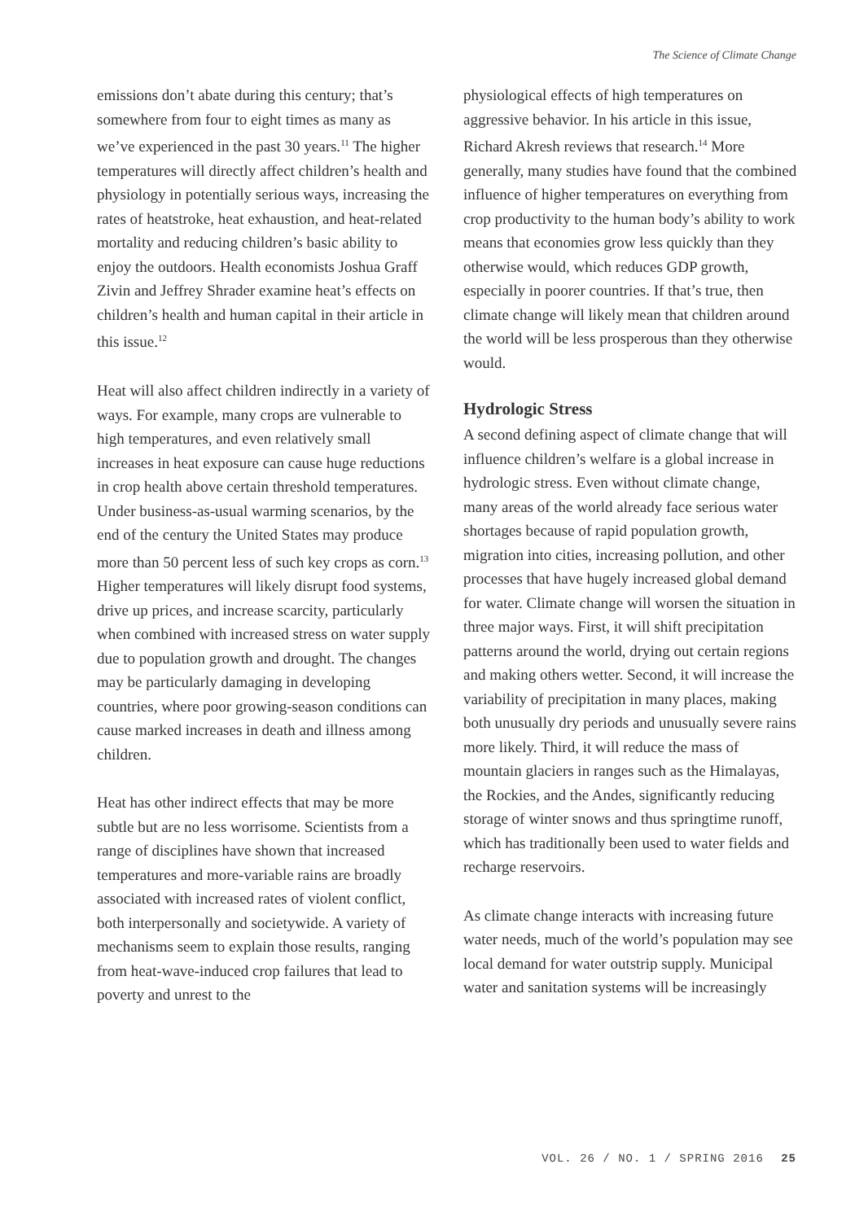The Science of Climate Change
emissions don’t abate during this century; that’s somewhere from four to eight times as many as we’ve experienced in the past 30 years.<sup>11</sup> The higher temperatures will directly affect children’s health and physiology in potentially serious ways, increasing the rates of heatstroke, heat exhaustion, and heat-related mortality and reducing children’s basic ability to enjoy the outdoors. Health economists Joshua Graff Zivin and Jeffrey Shrader examine heat’s effects on children’s health and human capital in their article in this issue.<sup>12</sup>
Heat will also affect children indirectly in a variety of ways. For example, many crops are vulnerable to high temperatures, and even relatively small increases in heat exposure can cause huge reductions in crop health above certain threshold temperatures. Under business-as-usual warming scenarios, by the end of the century the United States may produce more than 50 percent less of such key crops as corn.<sup>13</sup> Higher temperatures will likely disrupt food systems, drive up prices, and increase scarcity, particularly when combined with increased stress on water supply due to population growth and drought. The changes may be particularly damaging in developing countries, where poor growing-season conditions can cause marked increases in death and illness among children.
Heat has other indirect effects that may be more subtle but are no less worrisome. Scientists from a range of disciplines have shown that increased temperatures and more-variable rains are broadly associated with increased rates of violent conflict, both interpersonally and societywide. A variety of mechanisms seem to explain those results, ranging from heat-wave-induced crop failures that lead to poverty and unrest to the
physiological effects of high temperatures on aggressive behavior. In his article in this issue, Richard Akresh reviews that research.<sup>14</sup> More generally, many studies have found that the combined influence of higher temperatures on everything from crop productivity to the human body’s ability to work means that economies grow less quickly than they otherwise would, which reduces GDP growth, especially in poorer countries. If that’s true, then climate change will likely mean that children around the world will be less prosperous than they otherwise would.
Hydrologic Stress
A second defining aspect of climate change that will influence children’s welfare is a global increase in hydrologic stress. Even without climate change, many areas of the world already face serious water shortages because of rapid population growth, migration into cities, increasing pollution, and other processes that have hugely increased global demand for water. Climate change will worsen the situation in three major ways. First, it will shift precipitation patterns around the world, drying out certain regions and making others wetter. Second, it will increase the variability of precipitation in many places, making both unusually dry periods and unusually severe rains more likely. Third, it will reduce the mass of mountain glaciers in ranges such as the Himalayas, the Rockies, and the Andes, significantly reducing storage of winter snows and thus springtime runoff, which has traditionally been used to water fields and recharge reservoirs.
As climate change interacts with increasing future water needs, much of the world’s population may see local demand for water outstrip supply. Municipal water and sanitation systems will be increasingly
VOL. 26 / NO. 1 / SPRING 2016 25